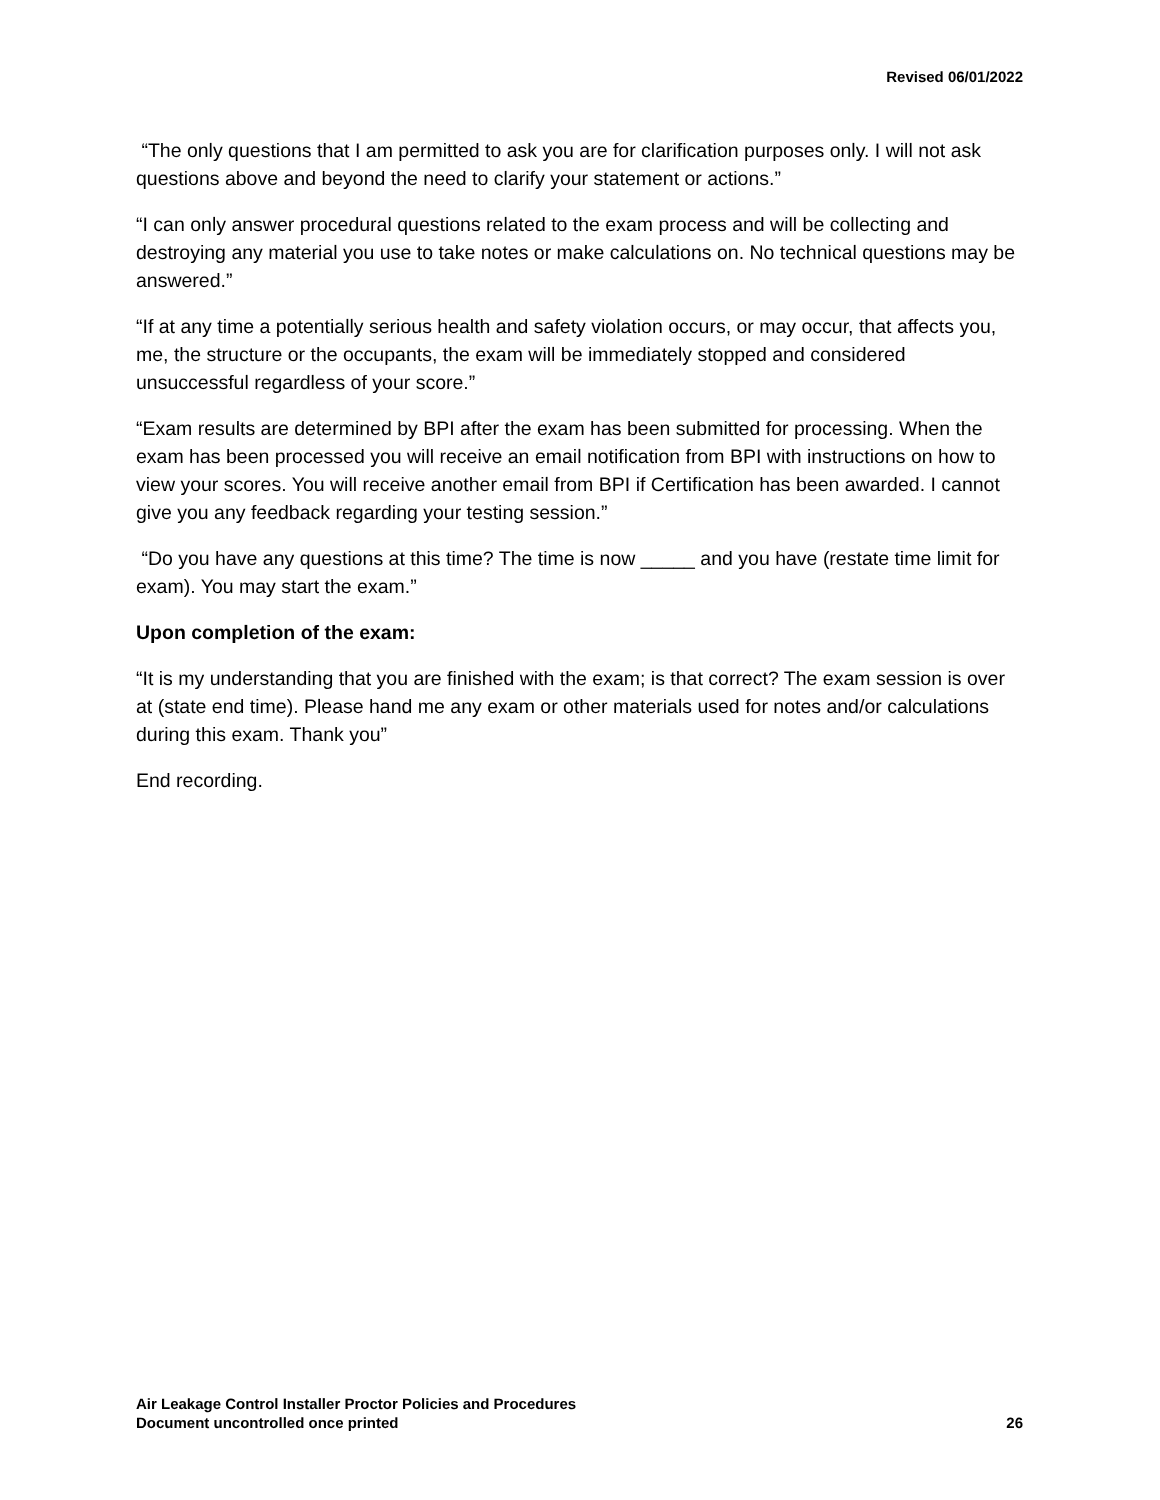Revised 06/01/2022
“The only questions that I am permitted to ask you are for clarification purposes only. I will not ask questions above and beyond the need to clarify your statement or actions.”
“I can only answer procedural questions related to the exam process and will be collecting and destroying any material you use to take notes or make calculations on. No technical questions may be answered.”
“If at any time a potentially serious health and safety violation occurs, or may occur, that affects you, me, the structure or the occupants, the exam will be immediately stopped and considered unsuccessful regardless of your score.”
“Exam results are determined by BPI after the exam has been submitted for processing. When the exam has been processed you will receive an email notification from BPI with instructions on how to view your scores. You will receive another email from BPI if Certification has been awarded. I cannot give you any feedback regarding your testing session.”
“Do you have any questions at this time? The time is now _____ and you have (restate time limit for exam). You may start the exam.”
Upon completion of the exam:
“It is my understanding that you are finished with the exam; is that correct? The exam session is over at (state end time). Please hand me any exam or other materials used for notes and/or calculations during this exam. Thank you”
End recording.
Air Leakage Control Installer Proctor Policies and Procedures
Document uncontrolled once printed
26